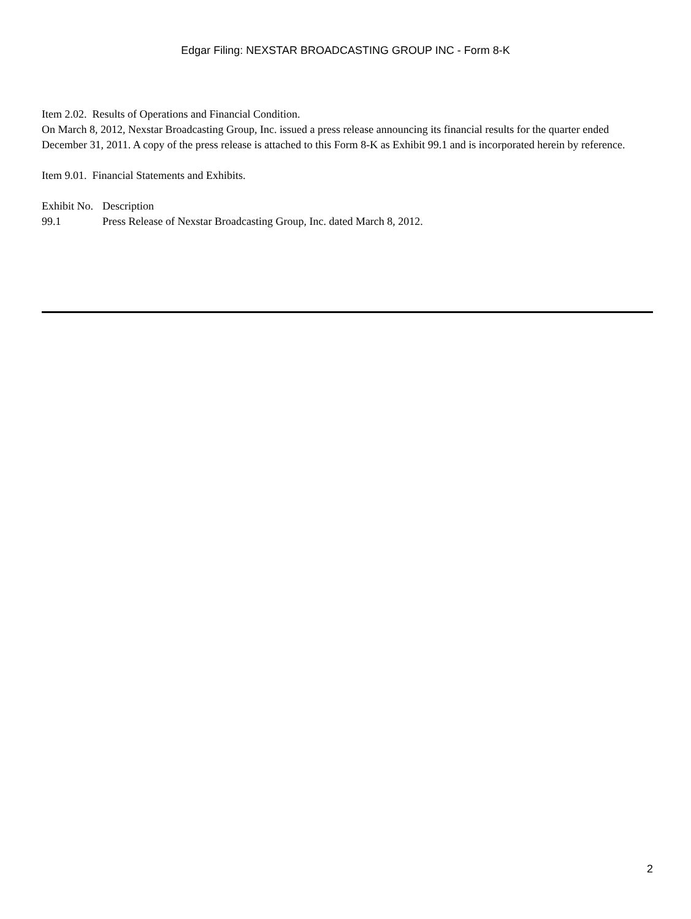Edgar Filing: NEXSTAR BROADCASTING GROUP INC - Form 8-K
Item 2.02. Results of Operations and Financial Condition.
On March 8, 2012, Nexstar Broadcasting Group, Inc. issued a press release announcing its financial results for the quarter ended December 31, 2011. A copy of the press release is attached to this Form 8-K as Exhibit 99.1 and is incorporated herein by reference.
Item 9.01. Financial Statements and Exhibits.
| Exhibit No. | Description |
| 99.1 | Press Release of Nexstar Broadcasting Group, Inc. dated March 8, 2012. |
2